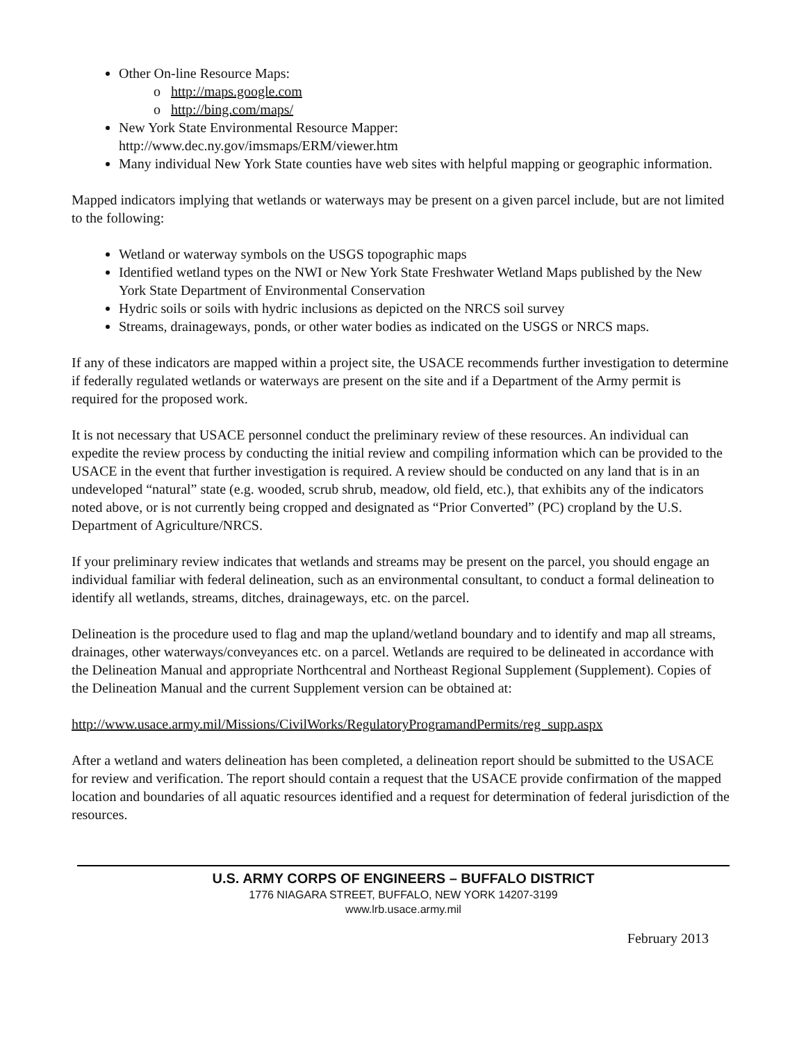Other On-line Resource Maps:
o http://maps.google.com
o http://bing.com/maps/
New York State Environmental Resource Mapper:
http://www.dec.ny.gov/imsmaps/ERM/viewer.htm
Many individual New York State counties have web sites with helpful mapping or geographic information.
Mapped indicators implying that wetlands or waterways may be present on a given parcel include, but are not limited to the following:
Wetland or waterway symbols on the USGS topographic maps
Identified wetland types on the NWI or New York State Freshwater Wetland Maps published by the New York State Department of Environmental Conservation
Hydric soils or soils with hydric inclusions as depicted on the NRCS soil survey
Streams, drainageways, ponds, or other water bodies as indicated on the USGS or NRCS maps.
If any of these indicators are mapped within a project site, the USACE recommends further investigation to determine if federally regulated wetlands or waterways are present on the site and if a Department of the Army permit is required for the proposed work.
It is not necessary that USACE personnel conduct the preliminary review of these resources. An individual can expedite the review process by conducting the initial review and compiling information which can be provided to the USACE in the event that further investigation is required. A review should be conducted on any land that is in an undeveloped “natural” state (e.g. wooded, scrub shrub, meadow, old field, etc.), that exhibits any of the indicators noted above, or is not currently being cropped and designated as “Prior Converted” (PC) cropland by the U.S. Department of Agriculture/NRCS.
If your preliminary review indicates that wetlands and streams may be present on the parcel, you should engage an individual familiar with federal delineation, such as an environmental consultant, to conduct a formal delineation to identify all wetlands, streams, ditches, drainageways, etc. on the parcel.
Delineation is the procedure used to flag and map the upland/wetland boundary and to identify and map all streams, drainages, other waterways/conveyances etc. on a parcel. Wetlands are required to be delineated in accordance with the Delineation Manual and appropriate Northcentral and Northeast Regional Supplement (Supplement). Copies of the Delineation Manual and the current Supplement version can be obtained at:
http://www.usace.army.mil/Missions/CivilWorks/RegulatoryProgramandPermits/reg_supp.aspx
After a wetland and waters delineation has been completed, a delineation report should be submitted to the USACE for review and verification. The report should contain a request that the USACE provide confirmation of the mapped location and boundaries of all aquatic resources identified and a request for determination of federal jurisdiction of the resources.
U.S. ARMY CORPS OF ENGINEERS – BUFFALO DISTRICT
1776 NIAGARA STREET, BUFFALO, NEW YORK 14207-3199
www.lrb.usace.army.mil
February 2013